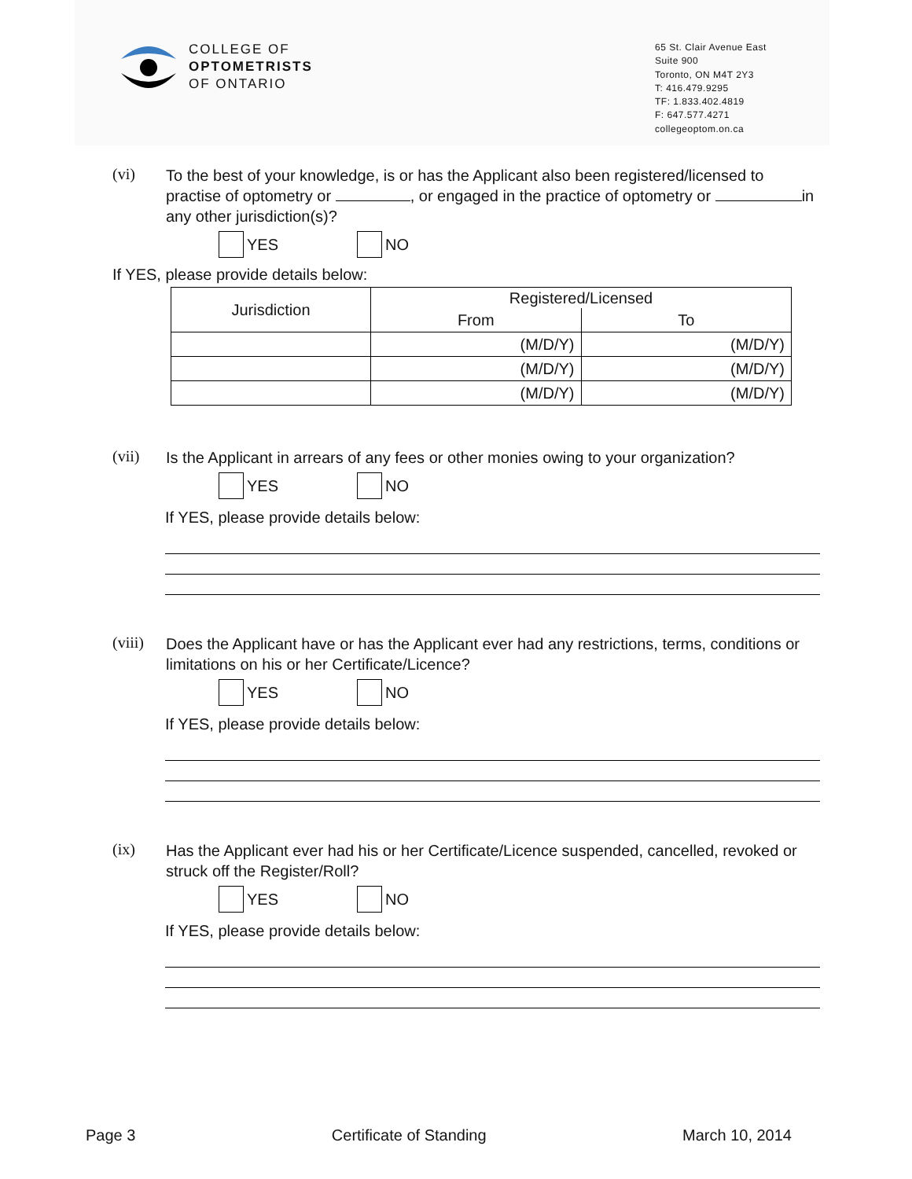COLLEGE OF
OPTOMETRISTS
OF ONTARIO
65 St. Clair Avenue East
Suite 900
Toronto, ON M4T 2Y3
T: 416.479.9295
TF: 1.833.402.4819
F: 647.577.4271
collegeoptom.on.ca
(vi)
To the best of your knowledge, is or has the Applicant also been registered/licensed to practise of optometry or , or engaged in the practice of optometry or in any other jurisdiction(s)?
YES NO
If YES, please provide details below:
| Jurisdiction | Registered/Licensed | |
| --- | --- | --- |
| | From | To |
| | (M/D/Y) | (M/D/Y) |
| | (M/D/Y) | (M/D/Y) |
| | (M/D/Y) | (M/D/Y) |
(vii)
Is the Applicant in arrears of any fees or other monies owing to your organization?
YES NO
If YES, please provide details below:
(viii)
Does the Applicant have or has the Applicant ever had any restrictions, terms, conditions or limitations on his or her Certificate/Licence?
YES NO
If YES, please provide details below:
(ix)
Has the Applicant ever had his or her Certificate/Licence suspended, cancelled, revoked or struck off the Register/Roll?
YES NO
If YES, please provide details below:
Page 3 Certificate of Standing March 10, 2014